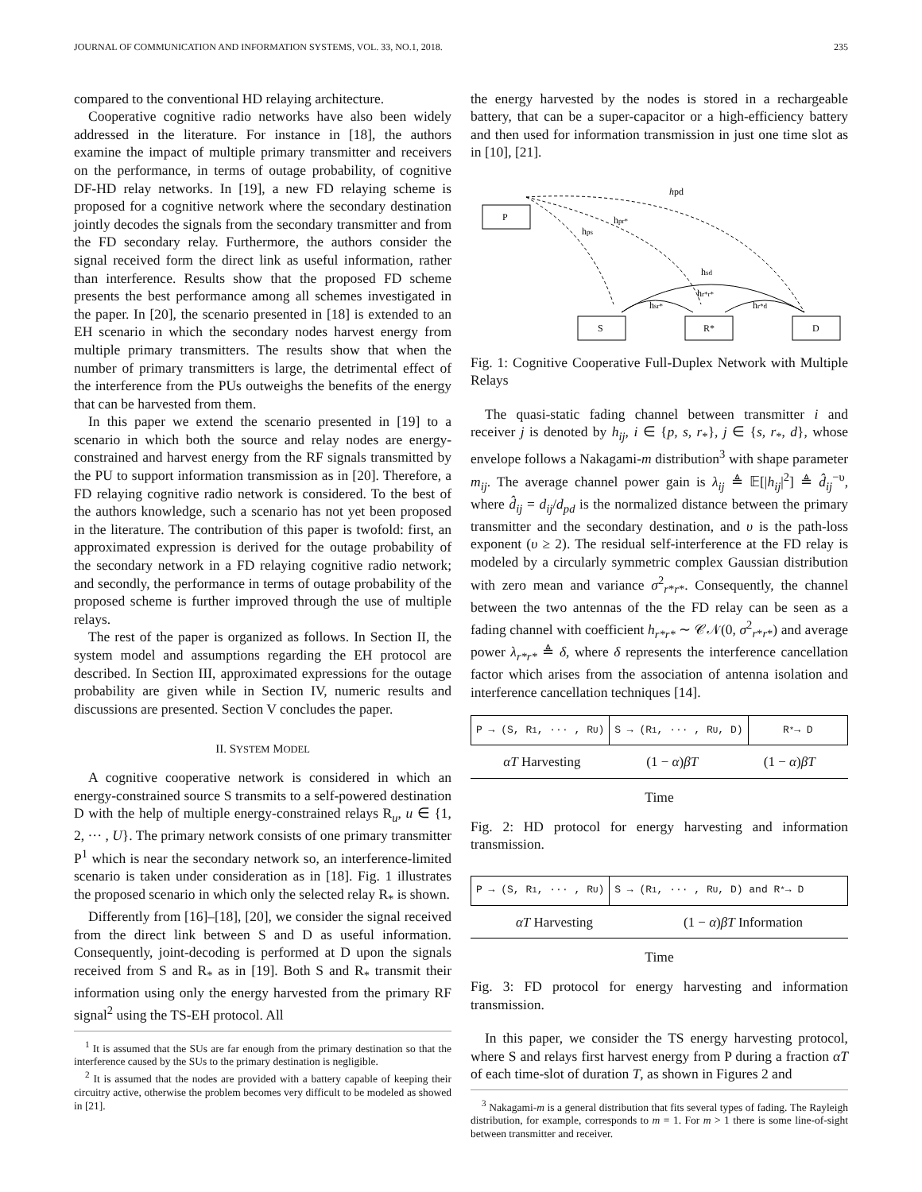JOURNAL OF COMMUNICATION AND INFORMATION SYSTEMS, VOL. 33, NO.1, 2018. 235
compared to the conventional HD relaying architecture.
Cooperative cognitive radio networks have also been widely addressed in the literature. For instance in [18], the authors examine the impact of multiple primary transmitter and receivers on the performance, in terms of outage probability, of cognitive DF-HD relay networks. In [19], a new FD relaying scheme is proposed for a cognitive network where the secondary destination jointly decodes the signals from the secondary transmitter and from the FD secondary relay. Furthermore, the authors consider the signal received form the direct link as useful information, rather than interference. Results show that the proposed FD scheme presents the best performance among all schemes investigated in the paper. In [20], the scenario presented in [18] is extended to an EH scenario in which the secondary nodes harvest energy from multiple primary transmitters. The results show that when the number of primary transmitters is large, the detrimental effect of the interference from the PUs outweighs the benefits of the energy that can be harvested from them.
In this paper we extend the scenario presented in [19] to a scenario in which both the source and relay nodes are energy-constrained and harvest energy from the RF signals transmitted by the PU to support information transmission as in [20]. Therefore, a FD relaying cognitive radio network is considered. To the best of the authors knowledge, such a scenario has not yet been proposed in the literature. The contribution of this paper is twofold: first, an approximated expression is derived for the outage probability of the secondary network in a FD relaying cognitive radio network; and secondly, the performance in terms of outage probability of the proposed scheme is further improved through the use of multiple relays.
The rest of the paper is organized as follows. In Section II, the system model and assumptions regarding the EH protocol are described. In Section III, approximated expressions for the outage probability are given while in Section IV, numeric results and discussions are presented. Section V concludes the paper.
II. SYSTEM MODEL
A cognitive cooperative network is considered in which an energy-constrained source S transmits to a self-powered destination D with the help of multiple energy-constrained relays R<sub>u</sub>, u ∈ {1, 2, ··· , U}. The primary network consists of one primary transmitter P<sup>1</sup> which is near the secondary network so, an interference-limited scenario is taken under consideration as in [18]. Fig. 1 illustrates the proposed scenario in which only the selected relay R<sub>*</sub> is shown.
Differently from [16]–[18], [20], we consider the signal received from the direct link between S and D as useful information. Consequently, joint-decoding is performed at D upon the signals received from S and R<sub>*</sub> as in [19]. Both S and R<sub>*</sub> transmit their information using only the energy harvested from the primary RF signal<sup>2</sup> using the TS-EH protocol. All
<sup>1</sup> It is assumed that the SUs are far enough from the primary destination so that the interference caused by the SUs to the primary destination is negligible.
<sup>2</sup> It is assumed that the nodes are provided with a battery capable of keeping their circuitry active, otherwise the problem becomes very difficult to be modeled as showed in [21].
the energy harvested by the nodes is stored in a rechargeable battery, that can be a super-capacitor or a high-efficiency battery and then used for information transmission in just one time slot as in [10], [21].
P
S
R*
D
hpd
hpr*
hps
hsd
hr*r*
hsr*
hr*d
Fig. 1: Cognitive Cooperative Full-Duplex Network with Multiple Relays
The quasi-static fading channel between transmitter i and receiver j is denoted by h<sub>ij</sub>, i ∈ {p, s, r<sub>*</sub>}, j ∈ {s, r<sub>*</sub>, d}, whose envelope follows a Nakagami-m distribution<sup>3</sup> with shape parameter m<sub>ij</sub>. The average channel power gain is λ<sub>ij</sub> ≜ 𝔼[|h<sub>ij</sub>|<sup>2</sup>] ≜ d̂<sub>ij</sub><sup>−υ</sup>, where d̂<sub>ij</sub> = d<sub>ij</sub>/d<sub>pd</sub> is the normalized distance between the primary transmitter and the secondary destination, and υ is the path-loss exponent (υ ≥ 2). The residual self-interference at the FD relay is modeled by a circularly symmetric complex Gaussian distribution with zero mean and variance σ<sup>2</sup><sub>r*r*</sub>. Consequently, the channel between the two antennas of the the FD relay can be seen as a fading channel with coefficient h<sub>r*r*</sub> ∼ 𝒞𝒩(0, σ<sup>2</sup><sub>r*r*</sub>) and average power λ<sub>r*r*</sub> ≜ δ, where δ represents the interference cancellation factor which arises from the association of antenna isolation and interference cancellation techniques [14].
P → (S, R<sub>1</sub>, ··· , R<sub>U</sub>) S → (R<sub>1</sub>, ··· , R<sub>U</sub>, D) R<sub>*</sub> → D
αT Harvesting (1 − α)βT (1 − α)βT
Time
Fig. 2: HD protocol for energy harvesting and information transmission.
P → (S, R<sub>1</sub>, ··· , R<sub>U</sub>)
S → (R<sub>1</sub>, ··· , R<sub>U</sub>, D) and R<sub>*</sub> → D
αT Harvesting (1 − α)βT Information
Time
Fig. 3: FD protocol for energy harvesting and information transmission.
In this paper, we consider the TS energy harvesting protocol, where S and relays first harvest energy from P during a fraction αT of each time-slot of duration T, as shown in Figures 2 and
<sup>3</sup> Nakagami-m is a general distribution that fits several types of fading. The Rayleigh distribution, for example, corresponds to m = 1. For m > 1 there is some line-of-sight between transmitter and receiver.